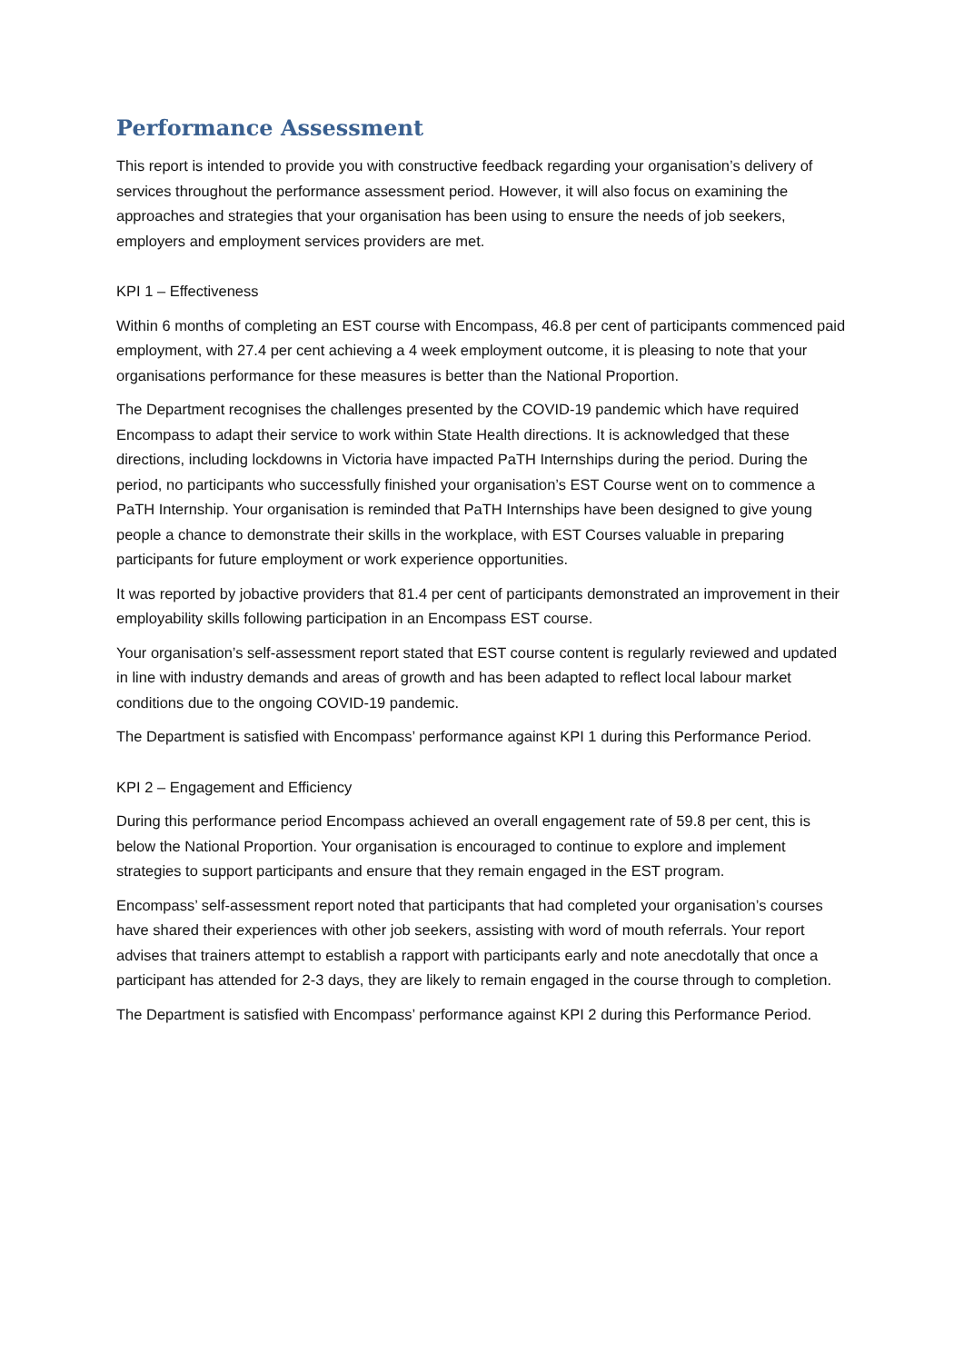Performance Assessment
This report is intended to provide you with constructive feedback regarding your organisation’s delivery of services throughout the performance assessment period. However, it will also focus on examining the approaches and strategies that your organisation has been using to ensure the needs of job seekers, employers and employment services providers are met.
KPI 1 – Effectiveness
Within 6 months of completing an EST course with Encompass, 46.8 per cent of participants commenced paid employment, with 27.4 per cent achieving a 4 week employment outcome, it is pleasing to note that your organisations performance for these measures is better than the National Proportion.
The Department recognises the challenges presented by the COVID-19 pandemic which have required Encompass to adapt their service to work within State Health directions. It is acknowledged that these directions, including lockdowns in Victoria have impacted PaTH Internships during the period. During the period, no participants who successfully finished your organisation’s EST Course went on to commence a PaTH Internship. Your organisation is reminded that PaTH Internships have been designed to give young people a chance to demonstrate their skills in the workplace, with EST Courses valuable in preparing participants for future employment or work experience opportunities.
It was reported by jobactive providers that 81.4 per cent of participants demonstrated an improvement in their employability skills following participation in an Encompass EST course.
Your organisation’s self-assessment report stated that EST course content is regularly reviewed and updated in line with industry demands and areas of growth and has been adapted to reflect local labour market conditions due to the ongoing COVID-19 pandemic.
The Department is satisfied with Encompass’ performance against KPI 1 during this Performance Period.
KPI 2 – Engagement and Efficiency
During this performance period Encompass achieved an overall engagement rate of 59.8 per cent, this is below the National Proportion. Your organisation is encouraged to continue to explore and implement strategies to support participants and ensure that they remain engaged in the EST program.
Encompass’ self-assessment report noted that participants that had completed your organisation’s courses have shared their experiences with other job seekers, assisting with word of mouth referrals. Your report advises that trainers attempt to establish a rapport with participants early and note anecdotally that once a participant has attended for 2-3 days, they are likely to remain engaged in the course through to completion.
The Department is satisfied with Encompass’ performance against KPI 2 during this Performance Period.